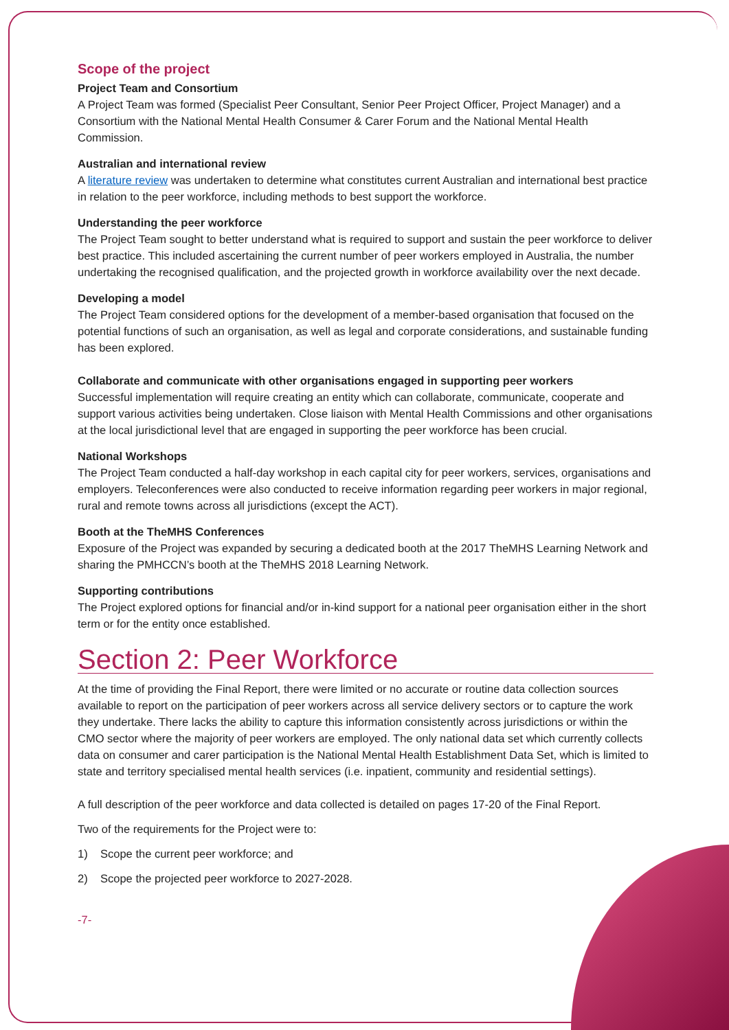Scope of the project
Project Team and Consortium
A Project Team was formed (Specialist Peer Consultant, Senior Peer Project Officer, Project Manager) and a Consortium with the National Mental Health Consumer & Carer Forum and the National Mental Health Commission.
Australian and international review
A literature review was undertaken to determine what constitutes current Australian and international best practice in relation to the peer workforce, including methods to best support the workforce.
Understanding the peer workforce
The Project Team sought to better understand what is required to support and sustain the peer workforce to deliver best practice. This included ascertaining the current number of peer workers employed in Australia, the number undertaking the recognised qualification, and the projected growth in workforce availability over the next decade.
Developing a model
The Project Team considered options for the development of a member-based organisation that focused on the potential functions of such an organisation, as well as legal and corporate considerations, and sustainable funding has been explored.
Collaborate and communicate with other organisations engaged in supporting peer workers
Successful implementation will require creating an entity which can collaborate, communicate, cooperate and support various activities being undertaken. Close liaison with Mental Health Commissions and other organisations at the local jurisdictional level that are engaged in supporting the peer workforce has been crucial.
National Workshops
The Project Team conducted a half-day workshop in each capital city for peer workers, services, organisations and employers. Teleconferences were also conducted to receive information regarding peer workers in major regional, rural and remote towns across all jurisdictions (except the ACT).
Booth at the TheMHS Conferences
Exposure of the Project was expanded by securing a dedicated booth at the 2017 TheMHS Learning Network and sharing the PMHCCN’s booth at the TheMHS 2018 Learning Network.
Supporting contributions
The Project explored options for financial and/or in-kind support for a national peer organisation either in the short term or for the entity once established.
Section 2: Peer Workforce
At the time of providing the Final Report, there were limited or no accurate or routine data collection sources available to report on the participation of peer workers across all service delivery sectors or to capture the work they undertake. There lacks the ability to capture this information consistently across jurisdictions or within the CMO sector where the majority of peer workers are employed. The only national data set which currently collects data on consumer and carer participation is the National Mental Health Establishment Data Set, which is limited to state and territory specialised mental health services (i.e. inpatient, community and residential settings).
A full description of the peer workforce and data collected is detailed on pages 17-20 of the Final Report.
Two of the requirements for the Project were to:
1) Scope the current peer workforce; and
2) Scope the projected peer workforce to 2027-2028.
-7-